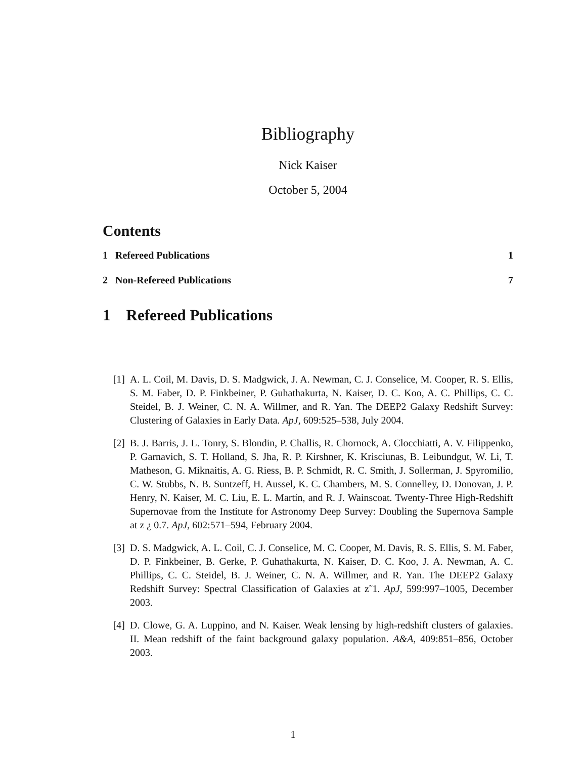Bibliography
Nick Kaiser
October 5, 2004
Contents
1 Refereed Publications 1
2 Non-Refereed Publications 7
1 Refereed Publications
[1] A. L. Coil, M. Davis, D. S. Madgwick, J. A. Newman, C. J. Conselice, M. Cooper, R. S. Ellis, S. M. Faber, D. P. Finkbeiner, P. Guhathakurta, N. Kaiser, D. C. Koo, A. C. Phillips, C. C. Steidel, B. J. Weiner, C. N. A. Willmer, and R. Yan. The DEEP2 Galaxy Redshift Survey: Clustering of Galaxies in Early Data. ApJ, 609:525–538, July 2004.
[2] B. J. Barris, J. L. Tonry, S. Blondin, P. Challis, R. Chornock, A. Clocchiatti, A. V. Filippenko, P. Garnavich, S. T. Holland, S. Jha, R. P. Kirshner, K. Krisci­unas, B. Leibundgut, W. Li, T. Matheson, G. Miknaitis, A. G. Riess, B. P. Schmidt, R. C. Smith, J. Sollerman, J. Spyromilio, C. W. Stubbs, N. B. Suntzeff, H. Aussel, K. C. Chambers, M. S. Connelley, D. Donovan, J. P. Henry, N. Kaiser, M. C. Liu, E. L. Martín, and R. J. Wainscoat. Twenty-Three High-Redshift Su­pernovae from the Institute for Astronomy Deep Survey: Doubling the Supernova Sample at z ¿ 0.7. ApJ, 602:571–594, February 2004.
[3] D. S. Madgwick, A. L. Coil, C. J. Conselice, M. C. Cooper, M. Davis, R. S. Ellis, S. M. Faber, D. P. Finkbeiner, B. Gerke, P. Guhathakurta, N. Kaiser, D. C. Koo, J. A. Newman, A. C. Phillips, C. C. Steidel, B. J. Weiner, C. N. A. Willmer, and R. Yan. The DEEP2 Galaxy Redshift Survey: Spectral Classification of Galaxies at z˜1. ApJ, 599:997–1005, December 2003.
[4] D. Clowe, G. A. Luppino, and N. Kaiser. Weak lensing by high-redshift clusters of galaxies. II. Mean redshift of the faint background galaxy population. A&A, 409:851–856, October 2003.
1